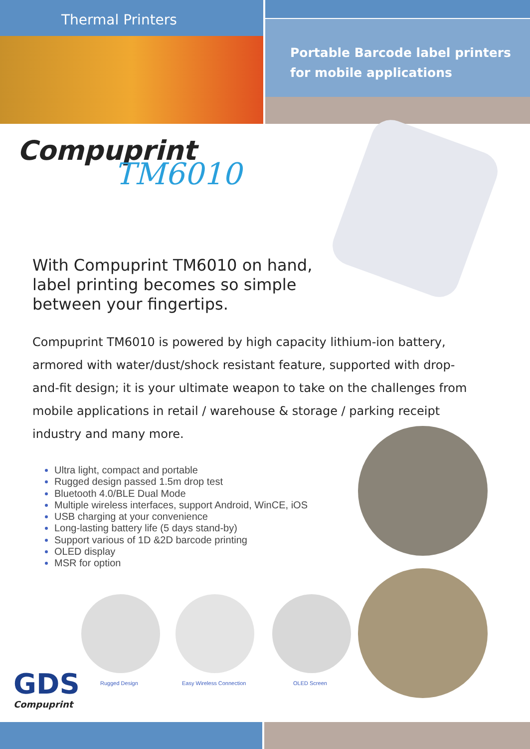Thermal Printers
Portable Barcode label printers
for mobile applications
Compuprint
TM6010
With Compuprint TM6010 on hand,
label printing becomes so simple
between your fingertips.
Compuprint TM6010 is powered by high capacity lithium-ion battery, armored with water/dust/shock resistant feature, supported with drop-and-fit design; it is your ultimate weapon to take on the challenges from mobile applications in retail / warehouse & storage / parking receipt industry and many more.
Ultra light, compact and portable
Rugged design passed 1.5m drop test
Bluetooth 4.0/BLE Dual Mode
Multiple wireless interfaces, support Android, WinCE, iOS
USB charging at your convenience
Long-lasting battery life (5 days stand-by)
Support various of 1D &2D barcode printing
OLED display
MSR for option
Rugged Design Easy Wireless Connection OLED Screen
GDS
Compuprint